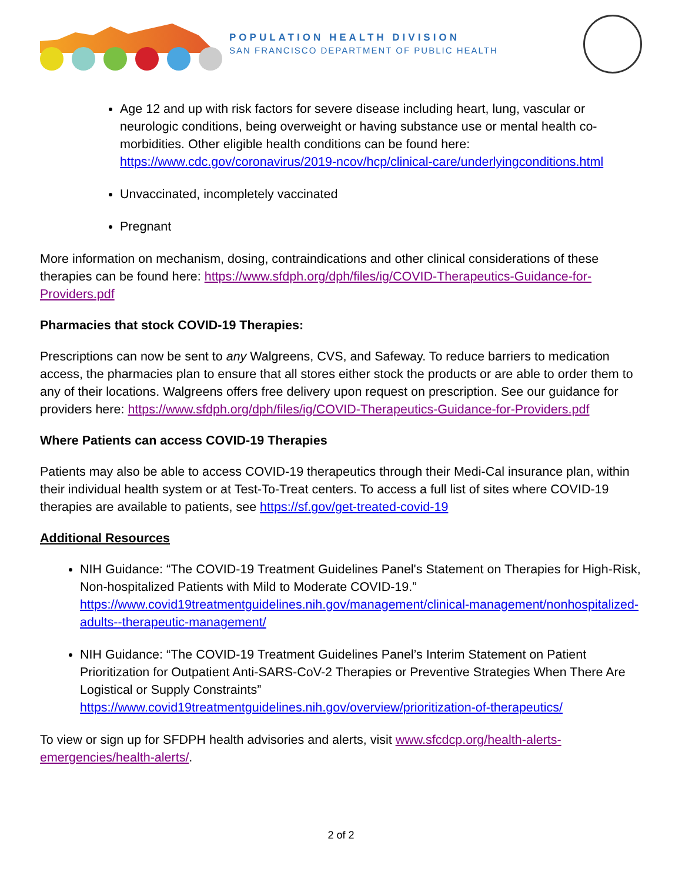POPULATION HEALTH DIVISION
SAN FRANCISCO DEPARTMENT OF PUBLIC HEALTH
Age 12 and up with risk factors for severe disease including heart, lung, vascular or neurologic conditions, being overweight or having substance use or mental health co-morbidities. Other eligible health conditions can be found here: https://www.cdc.gov/coronavirus/2019-ncov/hcp/clinical-care/underlyingconditions.html
Unvaccinated, incompletely vaccinated
Pregnant
More information on mechanism, dosing, contraindications and other clinical considerations of these therapies can be found here: https://www.sfdph.org/dph/files/ig/COVID-Therapeutics-Guidance-for-Providers.pdf
Pharmacies that stock COVID-19 Therapies:
Prescriptions can now be sent to any Walgreens, CVS, and Safeway. To reduce barriers to medication access, the pharmacies plan to ensure that all stores either stock the products or are able to order them to any of their locations. Walgreens offers free delivery upon request on prescription. See our guidance for providers here: https://www.sfdph.org/dph/files/ig/COVID-Therapeutics-Guidance-for-Providers.pdf
Where Patients can access COVID-19 Therapies
Patients may also be able to access COVID-19 therapeutics through their Medi-Cal insurance plan, within their individual health system or at Test-To-Treat centers. To access a full list of sites where COVID-19 therapies are available to patients, see https://sf.gov/get-treated-covid-19
Additional Resources
NIH Guidance: “The COVID-19 Treatment Guidelines Panel's Statement on Therapies for High-Risk, Non-hospitalized Patients with Mild to Moderate COVID-19.” https://www.covid19treatmentguidelines.nih.gov/management/clinical-management/nonhospitalized-adults--therapeutic-management/
NIH Guidance: “The COVID-19 Treatment Guidelines Panel’s Interim Statement on Patient Prioritization for Outpatient Anti-SARS-CoV-2 Therapies or Preventive Strategies When There Are Logistical or Supply Constraints” https://www.covid19treatmentguidelines.nih.gov/overview/prioritization-of-therapeutics/
To view or sign up for SFDPH health advisories and alerts, visit www.sfcdcp.org/health-alerts-emergencies/health-alerts/.
2 of 2